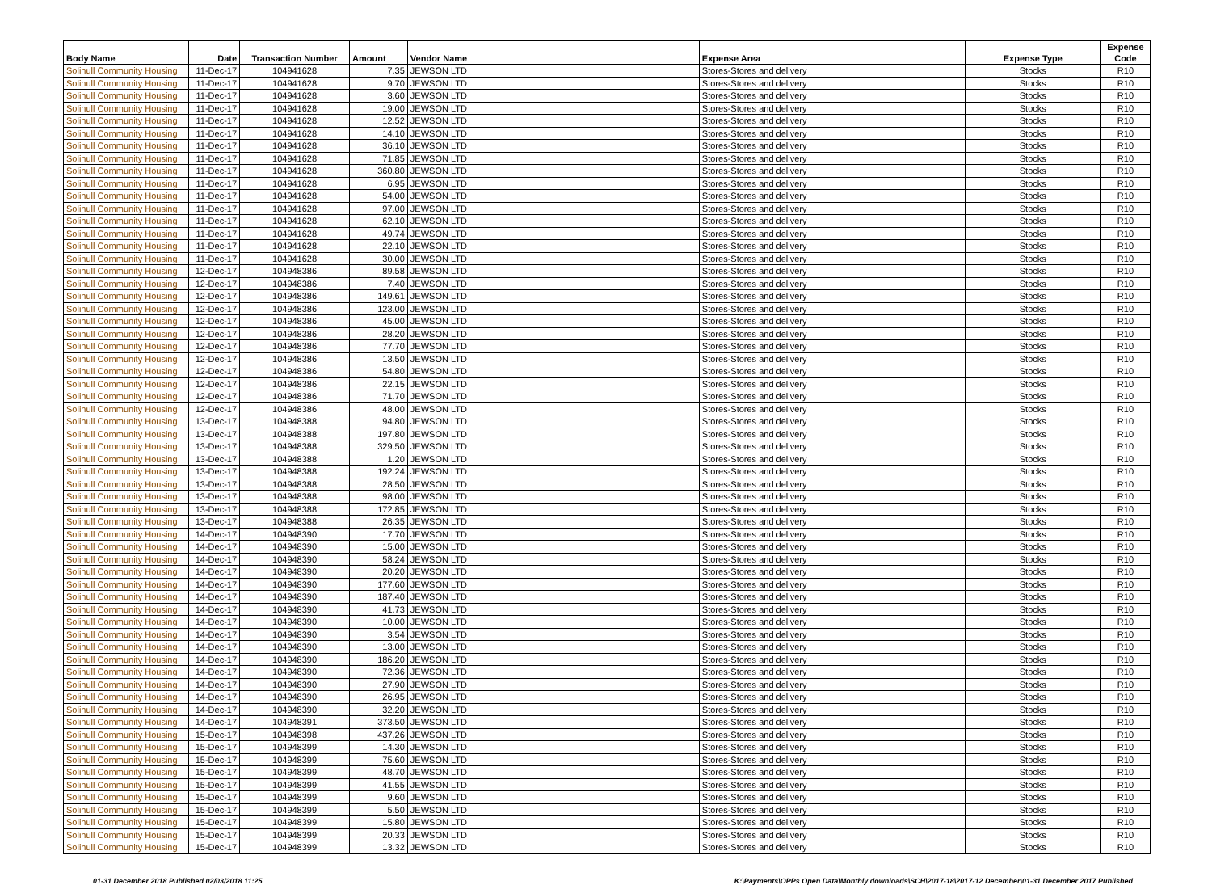| Body Name | Date | Transaction Number | Amount | Vendor Name | Expense Area | Expense Type | Expense Code |
| --- | --- | --- | --- | --- | --- | --- | --- |
| Solihull Community Housing | 11-Dec-17 | 104941628 | 7.35 | JEWSON LTD | Stores-Stores and delivery | Stocks | R10 |
| Solihull Community Housing | 11-Dec-17 | 104941628 | 9.70 | JEWSON LTD | Stores-Stores and delivery | Stocks | R10 |
| Solihull Community Housing | 11-Dec-17 | 104941628 | 3.60 | JEWSON LTD | Stores-Stores and delivery | Stocks | R10 |
| Solihull Community Housing | 11-Dec-17 | 104941628 | 19.00 | JEWSON LTD | Stores-Stores and delivery | Stocks | R10 |
| Solihull Community Housing | 11-Dec-17 | 104941628 | 12.52 | JEWSON LTD | Stores-Stores and delivery | Stocks | R10 |
| Solihull Community Housing | 11-Dec-17 | 104941628 | 14.10 | JEWSON LTD | Stores-Stores and delivery | Stocks | R10 |
| Solihull Community Housing | 11-Dec-17 | 104941628 | 36.10 | JEWSON LTD | Stores-Stores and delivery | Stocks | R10 |
| Solihull Community Housing | 11-Dec-17 | 104941628 | 71.85 | JEWSON LTD | Stores-Stores and delivery | Stocks | R10 |
| Solihull Community Housing | 11-Dec-17 | 104941628 | 360.80 | JEWSON LTD | Stores-Stores and delivery | Stocks | R10 |
| Solihull Community Housing | 11-Dec-17 | 104941628 | 6.95 | JEWSON LTD | Stores-Stores and delivery | Stocks | R10 |
| Solihull Community Housing | 11-Dec-17 | 104941628 | 54.00 | JEWSON LTD | Stores-Stores and delivery | Stocks | R10 |
| Solihull Community Housing | 11-Dec-17 | 104941628 | 97.00 | JEWSON LTD | Stores-Stores and delivery | Stocks | R10 |
| Solihull Community Housing | 11-Dec-17 | 104941628 | 62.10 | JEWSON LTD | Stores-Stores and delivery | Stocks | R10 |
| Solihull Community Housing | 11-Dec-17 | 104941628 | 49.74 | JEWSON LTD | Stores-Stores and delivery | Stocks | R10 |
| Solihull Community Housing | 11-Dec-17 | 104941628 | 22.10 | JEWSON LTD | Stores-Stores and delivery | Stocks | R10 |
| Solihull Community Housing | 11-Dec-17 | 104941628 | 30.00 | JEWSON LTD | Stores-Stores and delivery | Stocks | R10 |
| Solihull Community Housing | 12-Dec-17 | 104948386 | 89.58 | JEWSON LTD | Stores-Stores and delivery | Stocks | R10 |
| Solihull Community Housing | 12-Dec-17 | 104948386 | 7.40 | JEWSON LTD | Stores-Stores and delivery | Stocks | R10 |
| Solihull Community Housing | 12-Dec-17 | 104948386 | 149.61 | JEWSON LTD | Stores-Stores and delivery | Stocks | R10 |
| Solihull Community Housing | 12-Dec-17 | 104948386 | 123.00 | JEWSON LTD | Stores-Stores and delivery | Stocks | R10 |
| Solihull Community Housing | 12-Dec-17 | 104948386 | 45.00 | JEWSON LTD | Stores-Stores and delivery | Stocks | R10 |
| Solihull Community Housing | 12-Dec-17 | 104948386 | 28.20 | JEWSON LTD | Stores-Stores and delivery | Stocks | R10 |
| Solihull Community Housing | 12-Dec-17 | 104948386 | 77.70 | JEWSON LTD | Stores-Stores and delivery | Stocks | R10 |
| Solihull Community Housing | 12-Dec-17 | 104948386 | 13.50 | JEWSON LTD | Stores-Stores and delivery | Stocks | R10 |
| Solihull Community Housing | 12-Dec-17 | 104948386 | 54.80 | JEWSON LTD | Stores-Stores and delivery | Stocks | R10 |
| Solihull Community Housing | 12-Dec-17 | 104948386 | 22.15 | JEWSON LTD | Stores-Stores and delivery | Stocks | R10 |
| Solihull Community Housing | 12-Dec-17 | 104948386 | 71.70 | JEWSON LTD | Stores-Stores and delivery | Stocks | R10 |
| Solihull Community Housing | 12-Dec-17 | 104948386 | 48.00 | JEWSON LTD | Stores-Stores and delivery | Stocks | R10 |
| Solihull Community Housing | 13-Dec-17 | 104948388 | 94.80 | JEWSON LTD | Stores-Stores and delivery | Stocks | R10 |
| Solihull Community Housing | 13-Dec-17 | 104948388 | 197.80 | JEWSON LTD | Stores-Stores and delivery | Stocks | R10 |
| Solihull Community Housing | 13-Dec-17 | 104948388 | 329.50 | JEWSON LTD | Stores-Stores and delivery | Stocks | R10 |
| Solihull Community Housing | 13-Dec-17 | 104948388 | 1.20 | JEWSON LTD | Stores-Stores and delivery | Stocks | R10 |
| Solihull Community Housing | 13-Dec-17 | 104948388 | 192.24 | JEWSON LTD | Stores-Stores and delivery | Stocks | R10 |
| Solihull Community Housing | 13-Dec-17 | 104948388 | 28.50 | JEWSON LTD | Stores-Stores and delivery | Stocks | R10 |
| Solihull Community Housing | 13-Dec-17 | 104948388 | 98.00 | JEWSON LTD | Stores-Stores and delivery | Stocks | R10 |
| Solihull Community Housing | 13-Dec-17 | 104948388 | 172.85 | JEWSON LTD | Stores-Stores and delivery | Stocks | R10 |
| Solihull Community Housing | 13-Dec-17 | 104948388 | 26.35 | JEWSON LTD | Stores-Stores and delivery | Stocks | R10 |
| Solihull Community Housing | 14-Dec-17 | 104948390 | 17.70 | JEWSON LTD | Stores-Stores and delivery | Stocks | R10 |
| Solihull Community Housing | 14-Dec-17 | 104948390 | 15.00 | JEWSON LTD | Stores-Stores and delivery | Stocks | R10 |
| Solihull Community Housing | 14-Dec-17 | 104948390 | 58.24 | JEWSON LTD | Stores-Stores and delivery | Stocks | R10 |
| Solihull Community Housing | 14-Dec-17 | 104948390 | 20.20 | JEWSON LTD | Stores-Stores and delivery | Stocks | R10 |
| Solihull Community Housing | 14-Dec-17 | 104948390 | 177.60 | JEWSON LTD | Stores-Stores and delivery | Stocks | R10 |
| Solihull Community Housing | 14-Dec-17 | 104948390 | 187.40 | JEWSON LTD | Stores-Stores and delivery | Stocks | R10 |
| Solihull Community Housing | 14-Dec-17 | 104948390 | 41.73 | JEWSON LTD | Stores-Stores and delivery | Stocks | R10 |
| Solihull Community Housing | 14-Dec-17 | 104948390 | 10.00 | JEWSON LTD | Stores-Stores and delivery | Stocks | R10 |
| Solihull Community Housing | 14-Dec-17 | 104948390 | 3.54 | JEWSON LTD | Stores-Stores and delivery | Stocks | R10 |
| Solihull Community Housing | 14-Dec-17 | 104948390 | 13.00 | JEWSON LTD | Stores-Stores and delivery | Stocks | R10 |
| Solihull Community Housing | 14-Dec-17 | 104948390 | 186.20 | JEWSON LTD | Stores-Stores and delivery | Stocks | R10 |
| Solihull Community Housing | 14-Dec-17 | 104948390 | 72.36 | JEWSON LTD | Stores-Stores and delivery | Stocks | R10 |
| Solihull Community Housing | 14-Dec-17 | 104948390 | 27.90 | JEWSON LTD | Stores-Stores and delivery | Stocks | R10 |
| Solihull Community Housing | 14-Dec-17 | 104948390 | 26.95 | JEWSON LTD | Stores-Stores and delivery | Stocks | R10 |
| Solihull Community Housing | 14-Dec-17 | 104948390 | 32.20 | JEWSON LTD | Stores-Stores and delivery | Stocks | R10 |
| Solihull Community Housing | 14-Dec-17 | 104948391 | 373.50 | JEWSON LTD | Stores-Stores and delivery | Stocks | R10 |
| Solihull Community Housing | 15-Dec-17 | 104948398 | 437.26 | JEWSON LTD | Stores-Stores and delivery | Stocks | R10 |
| Solihull Community Housing | 15-Dec-17 | 104948399 | 14.30 | JEWSON LTD | Stores-Stores and delivery | Stocks | R10 |
| Solihull Community Housing | 15-Dec-17 | 104948399 | 75.60 | JEWSON LTD | Stores-Stores and delivery | Stocks | R10 |
| Solihull Community Housing | 15-Dec-17 | 104948399 | 48.70 | JEWSON LTD | Stores-Stores and delivery | Stocks | R10 |
| Solihull Community Housing | 15-Dec-17 | 104948399 | 41.55 | JEWSON LTD | Stores-Stores and delivery | Stocks | R10 |
| Solihull Community Housing | 15-Dec-17 | 104948399 | 9.60 | JEWSON LTD | Stores-Stores and delivery | Stocks | R10 |
| Solihull Community Housing | 15-Dec-17 | 104948399 | 5.50 | JEWSON LTD | Stores-Stores and delivery | Stocks | R10 |
| Solihull Community Housing | 15-Dec-17 | 104948399 | 15.80 | JEWSON LTD | Stores-Stores and delivery | Stocks | R10 |
| Solihull Community Housing | 15-Dec-17 | 104948399 | 20.33 | JEWSON LTD | Stores-Stores and delivery | Stocks | R10 |
| Solihull Community Housing | 15-Dec-17 | 104948399 | 13.32 | JEWSON LTD | Stores-Stores and delivery | Stocks | R10 |
01-31 December 2018 Published 02/03/2018 11:25 K:\Payments\OPPs Open Data\Monthly downloads\SCH\2017-18\2017-12 December\01-31 December 2017 Published